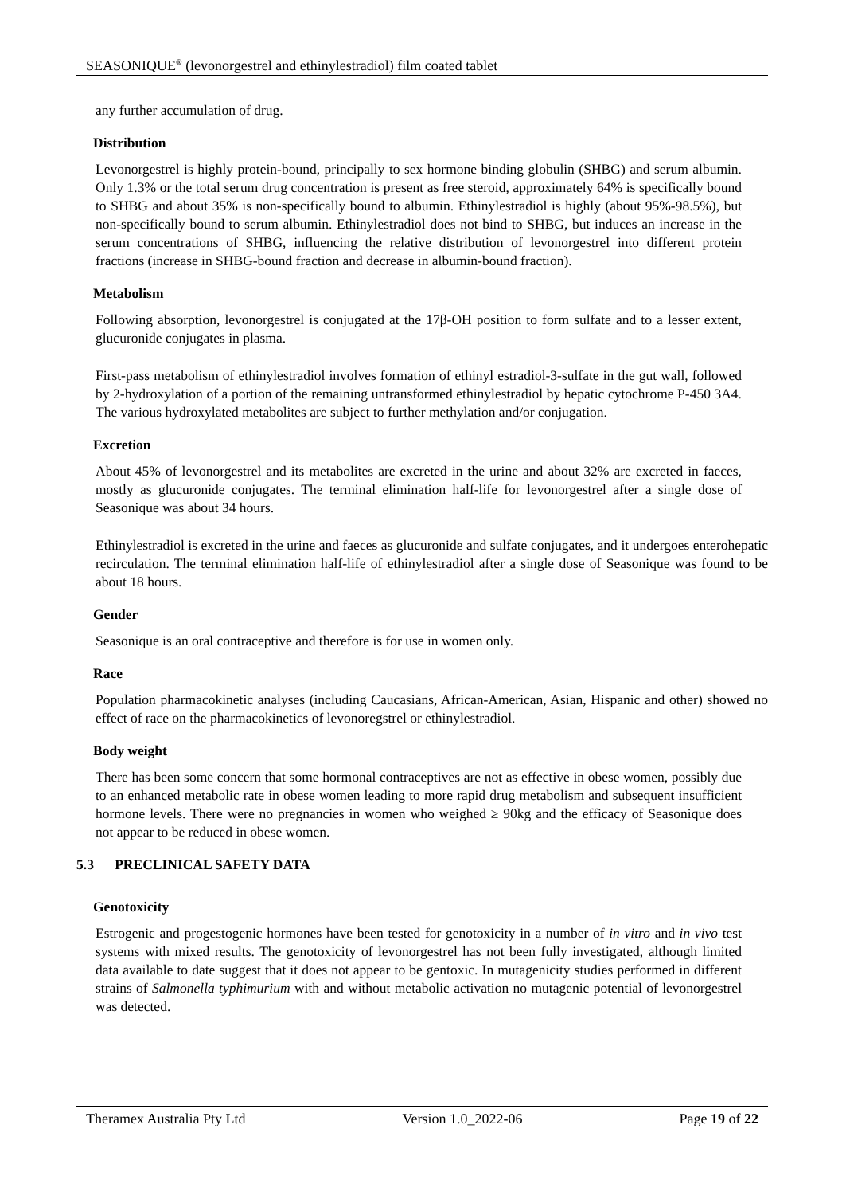SEASONIQUE<sup>®</sup> (levonorgestrel and ethinylestradiol) film coated tablet
any further accumulation of drug.
Distribution
Levonorgestrel is highly protein-bound, principally to sex hormone binding globulin (SHBG) and serum albumin. Only 1.3% or the total serum drug concentration is present as free steroid, approximately 64% is specifically bound to SHBG and about 35% is non-specifically bound to albumin. Ethinylestradiol is highly (about 95%-98.5%), but non-specifically bound to serum albumin. Ethinylestradiol does not bind to SHBG, but induces an increase in the serum concentrations of SHBG, influencing the relative distribution of levonorgestrel into different protein fractions (increase in SHBG-bound fraction and decrease in albumin-bound fraction).
Metabolism
Following absorption, levonorgestrel is conjugated at the 17β-OH position to form sulfate and to a lesser extent, glucuronide conjugates in plasma.
First-pass metabolism of ethinylestradiol involves formation of ethinyl estradiol-3-sulfate in the gut wall, followed by 2-hydroxylation of a portion of the remaining untransformed ethinylestradiol by hepatic cytochrome P-450 3A4. The various hydroxylated metabolites are subject to further methylation and/or conjugation.
Excretion
About 45% of levonorgestrel and its metabolites are excreted in the urine and about 32% are excreted in faeces, mostly as glucuronide conjugates. The terminal elimination half-life for levonorgestrel after a single dose of Seasonique was about 34 hours.
Ethinylestradiol is excreted in the urine and faeces as glucuronide and sulfate conjugates, and it undergoes enterohepatic recirculation. The terminal elimination half-life of ethinylestradiol after a single dose of Seasonique was found to be about 18 hours.
Gender
Seasonique is an oral contraceptive and therefore is for use in women only.
Race
Population pharmacokinetic analyses (including Caucasians, African-American, Asian, Hispanic and other) showed no effect of race on the pharmacokinetics of levonoregstrel or ethinylestradiol.
Body weight
There has been some concern that some hormonal contraceptives are not as effective in obese women, possibly due to an enhanced metabolic rate in obese women leading to more rapid drug metabolism and subsequent insufficient hormone levels. There were no pregnancies in women who weighed ≥ 90kg and the efficacy of Seasonique does not appear to be reduced in obese women.
5.3 PRECLINICAL SAFETY DATA
Genotoxicity
Estrogenic and progestogenic hormones have been tested for genotoxicity in a number of in vitro and in vivo test systems with mixed results. The genotoxicity of levonorgestrel has not been fully investigated, although limited data available to date suggest that it does not appear to be gentoxic. In mutagenicity studies performed in different strains of Salmonella typhimurium with and without metabolic activation no mutagenic potential of levonorgestrel was detected.
Theramex Australia Pty Ltd Version 1.0_2022-06 Page 19 of 22